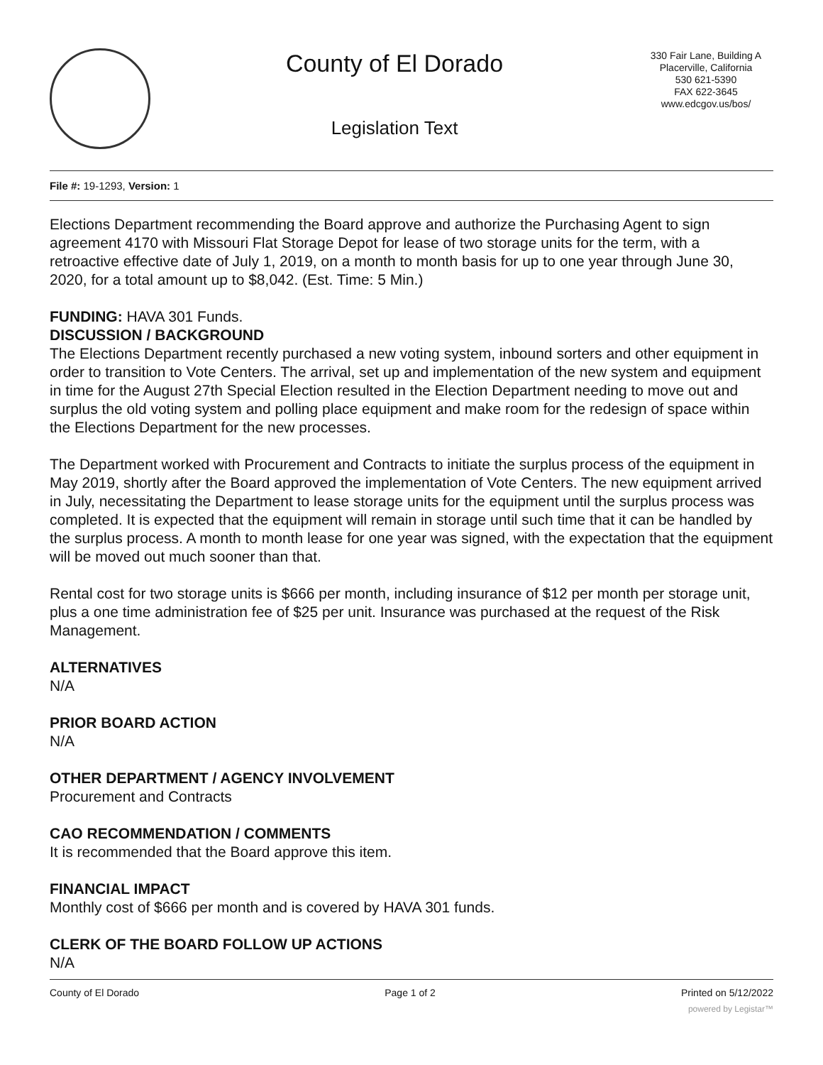County of El Dorado
Legislation Text
330 Fair Lane, Building A
Placerville, California
530 621-5390
FAX 622-3645
www.edcgov.us/bos/
File #: 19-1293, Version: 1
Elections Department recommending the Board approve and authorize the Purchasing Agent to sign agreement 4170 with Missouri Flat Storage Depot for lease of two storage units for the term, with a retroactive effective date of July 1, 2019, on a month to month basis for up to one year through June 30, 2020, for a total amount up to $8,042. (Est. Time: 5 Min.)
FUNDING: HAVA 301 Funds.
DISCUSSION / BACKGROUND
The Elections Department recently purchased a new voting system, inbound sorters and other equipment in order to transition to Vote Centers. The arrival, set up and implementation of the new system and equipment in time for the August 27th Special Election resulted in the Election Department needing to move out and surplus the old voting system and polling place equipment and make room for the redesign of space within the Elections Department for the new processes.
The Department worked with Procurement and Contracts to initiate the surplus process of the equipment in May 2019, shortly after the Board approved the implementation of Vote Centers. The new equipment arrived in July, necessitating the Department to lease storage units for the equipment until the surplus process was completed. It is expected that the equipment will remain in storage until such time that it can be handled by the surplus process. A month to month lease for one year was signed, with the expectation that the equipment will be moved out much sooner than that.
Rental cost for two storage units is $666 per month, including insurance of $12 per month per storage unit, plus a one time administration fee of $25 per unit. Insurance was purchased at the request of the Risk Management.
ALTERNATIVES
N/A
PRIOR BOARD ACTION
N/A
OTHER DEPARTMENT / AGENCY INVOLVEMENT
Procurement and Contracts
CAO RECOMMENDATION / COMMENTS
It is recommended that the Board approve this item.
FINANCIAL IMPACT
Monthly cost of $666 per month and is covered by HAVA 301 funds.
CLERK OF THE BOARD FOLLOW UP ACTIONS
N/A
County of El Dorado Page 1 of 2 Printed on 5/12/2022
powered by Legistar™